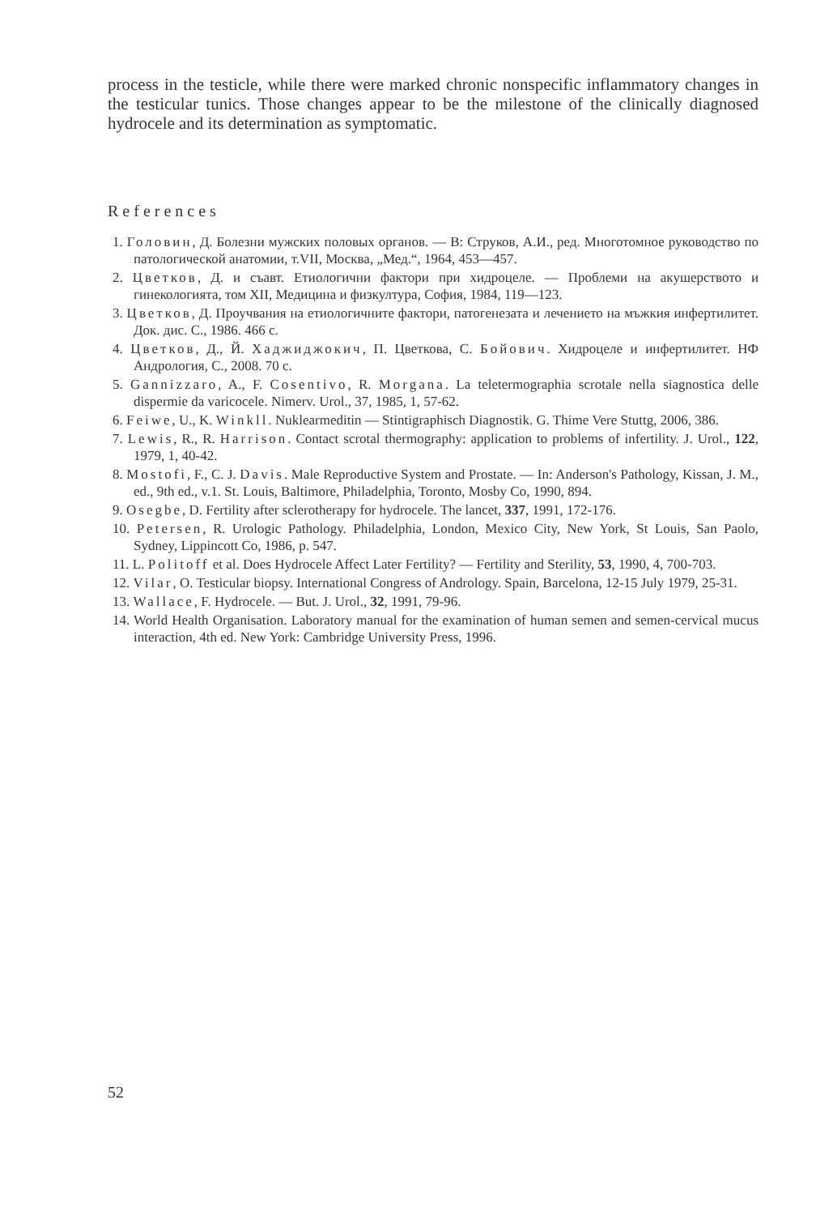process in the testicle, while there were marked chronic nonspecific inflammatory changes in the testicular tunics. Those changes appear to be the milestone of the clinically diagnosed hydrocele and its determination as symptomatic.
References
1. Головин, Д. Болезни мужских половых органов. — В: Струков, А.И., ред. Многотомное руководство по патологической анатомии, т.VII, Москва, „Мед.“, 1964, 453—457.
2. Цветков, Д. и съавт. Етиологични фактори при хидроцеле. — Проблеми на акушерството и гинекологията, том XII, Медицина и физкултура, София, 1984, 119—123.
3. Цветков, Д. Проучвания на етиологичните фактори, патогенезата и лечението на мъжкия инфертилитет. Док. дис. С., 1986. 466 с.
4. Цветков, Д., Й. Хаджиджокич, П. Цветкова, С. Бойович. Хидроцеле и инфертилитет. НФ Андрология, С., 2008. 70 с.
5. Gannizzaro, A., F. Cosentivo, R. Morgana. La teletermographia scrotale nella siagnostica delle dispermie da varicocele. Nimerv. Urol., 37, 1985, 1, 57-62.
6. Feiwe, U., K. Winkll. Nuklearmeditin — Stintigraphisch Diagnostik. G. Thime Vere Stuttg, 2006, 386.
7. Lewis, R., R. Harrison. Contact scrotal thermography: application to problems of infertility. J. Urol., 122, 1979, 1, 40-42.
8. Mostofi, F., C. J. Davis. Male Reproductive System and Prostate. — In: Anderson's Pathology, Kissan, J. M., ed., 9th ed., v.1. St. Louis, Baltimore, Philadelphia, Toronto, Mosby Co, 1990, 894.
9. Osegbe, D. Fertility after sclerotherapy for hydrocele. The lancet, 337, 1991, 172-176.
10. Petersen, R. Urologic Pathology. Philadelphia, London, Mexico City, New York, St Louis, San Paolo, Sydney, Lippincott Co, 1986, p. 547.
11. L. Politoff et al. Does Hydrocele Affect Later Fertility? — Fertility and Sterility, 53, 1990, 4, 700-703.
12. Vilar, O. Testicular biopsy. International Congress of Andrology. Spain, Barcelona, 12-15 July 1979, 25-31.
13. Wallace, F. Hydrocele. — But. J. Urol., 32, 1991, 79-96.
14. World Health Organisation. Laboratory manual for the examination of human semen and semen-cervical mucus interaction, 4th ed. New York: Cambridge University Press, 1996.
52